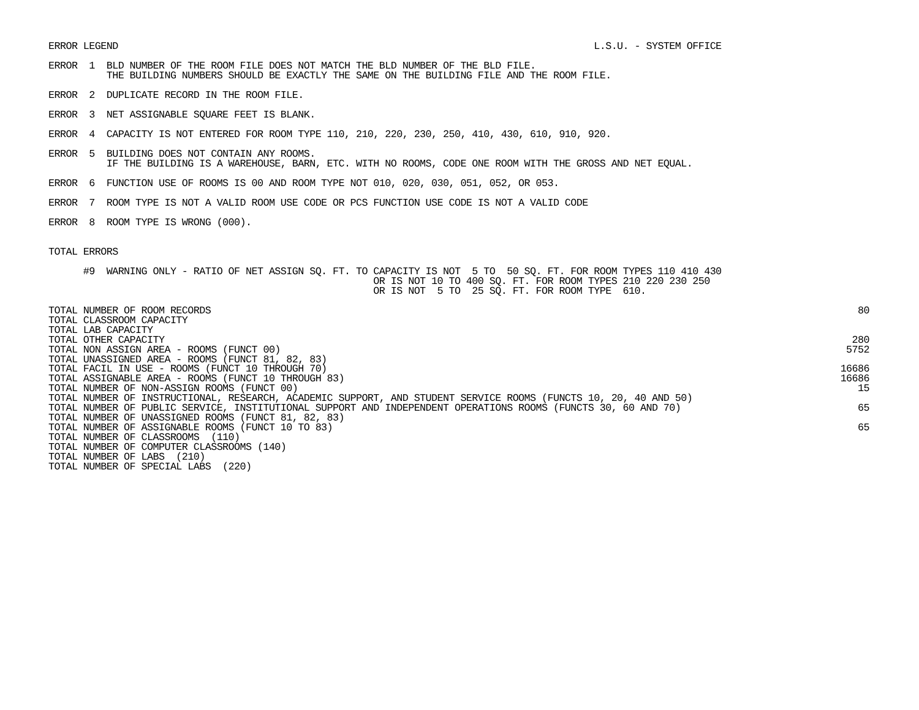ERROR LEGEND                                                                                  L.S.U. - SYSTEM OFFICE

ERROR  1  BLD NUMBER OF THE ROOM FILE DOES NOT MATCH THE BLD NUMBER OF THE BLD FILE.
          THE BUILDING NUMBERS SHOULD BE EXACTLY THE SAME ON THE BUILDING FILE AND THE ROOM FILE.

ERROR  2  DUPLICATE RECORD IN THE ROOM FILE.

ERROR  3  NET ASSIGNABLE SQUARE FEET IS BLANK.

ERROR  4  CAPACITY IS NOT ENTERED FOR ROOM TYPE 110, 210, 220, 230, 250, 410, 430, 610, 910, 920.

ERROR  5  BUILDING DOES NOT CONTAIN ANY ROOMS.
          IF THE BUILDING IS A WAREHOUSE, BARN, ETC. WITH NO ROOMS, CODE ONE ROOM WITH THE GROSS AND NET EQUAL.

ERROR  6  FUNCTION USE OF ROOMS IS 00 AND ROOM TYPE NOT 010, 020, 030, 051, 052, OR 053.

ERROR  7  ROOM TYPE IS NOT A VALID ROOM USE CODE OR PCS FUNCTION USE CODE IS NOT A VALID CODE

ERROR  8  ROOM TYPE IS WRONG (000).


TOTAL ERRORS

      #9  WARNING ONLY - RATIO OF NET ASSIGN SQ. FT. TO CAPACITY IS NOT  5 TO  50 SQ. FT. FOR ROOM TYPES 110 410 430
                                                        OR IS NOT 10 TO 400 SQ. FT. FOR ROOM TYPES 210 220 230 250
                                                        OR IS NOT  5 TO  25 SQ. FT. FOR ROOM TYPE  610.
| TOTAL NUMBER OF ROOM RECORDS | 80 |
| TOTAL CLASSROOM CAPACITY | |
| TOTAL LAB CAPACITY | |
| TOTAL OTHER CAPACITY | 280 |
| TOTAL NON ASSIGN AREA - ROOMS (FUNCT 00) | 5752 |
| TOTAL UNASSIGNED AREA - ROOMS (FUNCT 81, 82, 83) | |
| TOTAL FACIL IN USE - ROOMS (FUNCT 10 THROUGH 70) | 16686 |
| TOTAL ASSIGNABLE AREA - ROOMS (FUNCT 10 THROUGH 83) | 16686 |
| TOTAL NUMBER OF NON-ASSIGN ROOMS (FUNCT 00) | 15 |
| TOTAL NUMBER OF INSTRUCTIONAL, RESEARCH, ACADEMIC SUPPORT, AND STUDENT SERVICE ROOMS (FUNCTS 10, 20, 40 AND 50) | |
| TOTAL NUMBER OF PUBLIC SERVICE, INSTITUTIONAL SUPPORT AND INDEPENDENT OPERATIONS ROOMS (FUNCTS 30, 60 AND 70) | 65 |
| TOTAL NUMBER OF UNASSIGNED ROOMS (FUNCT 81, 82, 83) | |
| TOTAL NUMBER OF ASSIGNABLE ROOMS (FUNCT 10 TO 83) | 65 |
| TOTAL NUMBER OF CLASSROOMS (110) | |
| TOTAL NUMBER OF COMPUTER CLASSROOMS (140) | |
| TOTAL NUMBER OF LABS (210) | |
| TOTAL NUMBER OF SPECIAL LABS (220) | |